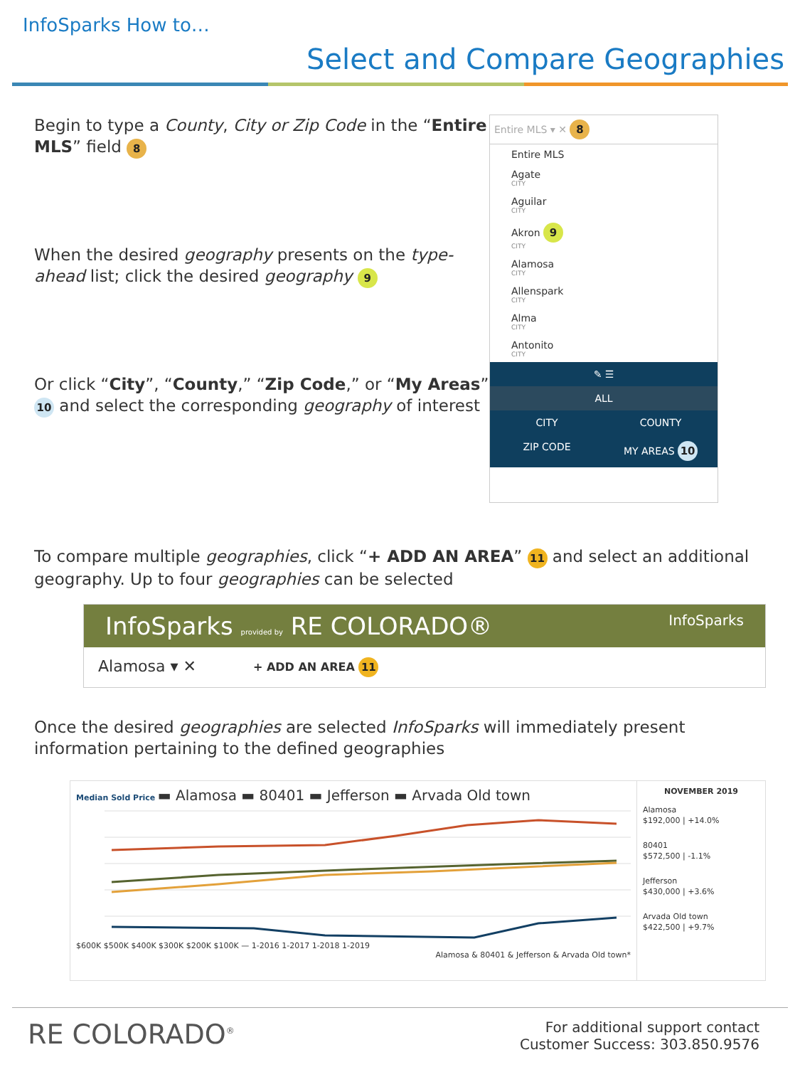InfoSparks How to…
Select and Compare Geographies
Begin to type a County, City or Zip Code in the “Entire MLS” field 8
When the desired geography presents on the type-ahead list; click the desired geography 9
Or click “City”, “County,” “Zip Code,” or “My Areas” 10 and select the corresponding geography of interest
Entire MLS ▾ ✕ 8
Entire MLS
Agate
CITY
Aguilar
CITY
Akron 9
CITY
Alamosa
CITY
Allenspark
CITY
Alma
CITY
Antonito
CITY
✎ ☰
ALL
CITY
COUNTY
ZIP CODE
MY AREAS 10
To compare multiple geographies, click “+ ADD AN AREA” 11 and select an additional geography. Up to four geographies can be selected
InfoSparks provided by RE COLORADO® InfoSparks
Alamosa ▾ ✕ + ADD AN AREA 11
Once the desired geographies are selected InfoSparks will immediately present information pertaining to the defined geographies
Median Sold Price ▬ Alamosa ▬ 80401 ▬ Jefferson ▬ Arvada Old town
$600K $500K $400K $300K $200K $100K — 1-2016 1-2017 1-2018 1-2019
Alamosa & 80401 & Jefferson & Arvada Old town*
NOVEMBER 2019
Alamosa
$192,000 | +14.0%
80401
$572,500 | -1.1%
Jefferson
$430,000 | +3.6%
Arvada Old town
$422,500 | +9.7%
RE COLORADO<sup>®</sup>
For additional support contact
Customer Success: 303.850.9576